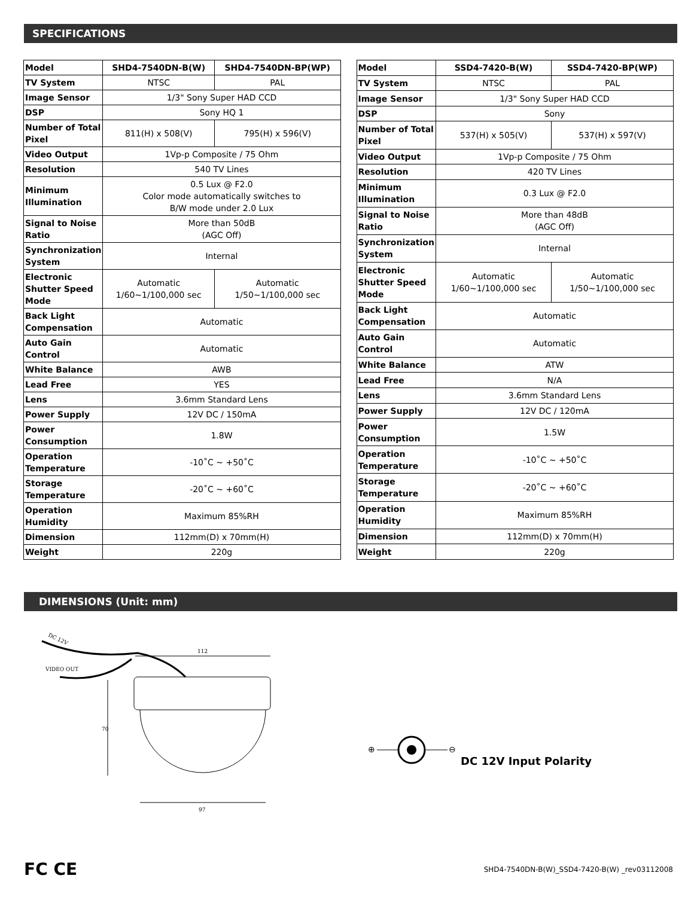SPECIFICATIONS
| Model | SHD4-7540DN-B(W) | SHD4-7540DN-BP(WP) |
| TV System | NTSC | PAL |
| Image Sensor | 1/3" Sony Super HAD CCD | |
| DSP | Sony HQ 1 | |
| Number of Total Pixel | 811(H) x 508(V) | 795(H) x 596(V) |
| Video Output | 1Vp-p Composite / 75 Ohm | |
| Resolution | 540 TV Lines | |
| Minimum Illumination | 0.5 Lux @ F2.0 Color mode automatically switches to B/W mode under 2.0 Lux | |
| Signal to Noise Ratio | More than 50dB (AGC Off) | |
| Synchronization System | Internal | |
| Electronic Shutter Speed Mode | Automatic 1/60~1/100,000 sec | Automatic 1/50~1/100,000 sec |
| Back Light Compensation | Automatic | |
| Auto Gain Control | Automatic | |
| White Balance | AWB | |
| Lead Free | YES | |
| Lens | 3.6mm Standard Lens | |
| Power Supply | 12V DC / 150mA | |
| Power Consumption | 1.8W | |
| Operation Temperature | -10˚C ~ +50˚C | |
| Storage Temperature | -20˚C ~ +60˚C | |
| Operation Humidity | Maximum 85%RH | |
| Dimension | 112mm(D) x 70mm(H) | |
| Weight | 220g | |
| Model | SSD4-7420-B(W) | SSD4-7420-BP(WP) |
| TV System | NTSC | PAL |
| Image Sensor | 1/3" Sony Super HAD CCD | |
| DSP | Sony | |
| Number of Total Pixel | 537(H) x 505(V) | 537(H) x 597(V) |
| Video Output | 1Vp-p Composite / 75 Ohm | |
| Resolution | 420 TV Lines | |
| Minimum Illumination | 0.3 Lux @ F2.0 | |
| Signal to Noise Ratio | More than 48dB (AGC Off) | |
| Synchronization System | Internal | |
| Electronic Shutter Speed Mode | Automatic 1/60~1/100,000 sec | Automatic 1/50~1/100,000 sec |
| Back Light Compensation | Automatic | |
| Auto Gain Control | Automatic | |
| White Balance | ATW | |
| Lead Free | N/A | |
| Lens | 3.6mm Standard Lens | |
| Power Supply | 12V DC / 120mA | |
| Power Consumption | 1.5W | |
| Operation Temperature | -10˚C ~ +50˚C | |
| Storage Temperature | -20˚C ~ +60˚C | |
| Operation Humidity | Maximum 85%RH | |
| Dimension | 112mm(D) x 70mm(H) | |
| Weight | 220g | |
DIMENSIONS (Unit: mm)
DC 12V
VIDEO OUT
112
70
97
⊕
⊖
DC 12V Input Polarity
FC CE SHD4-7540DN-B(W)_SSD4-7420-B(W) _rev03112008